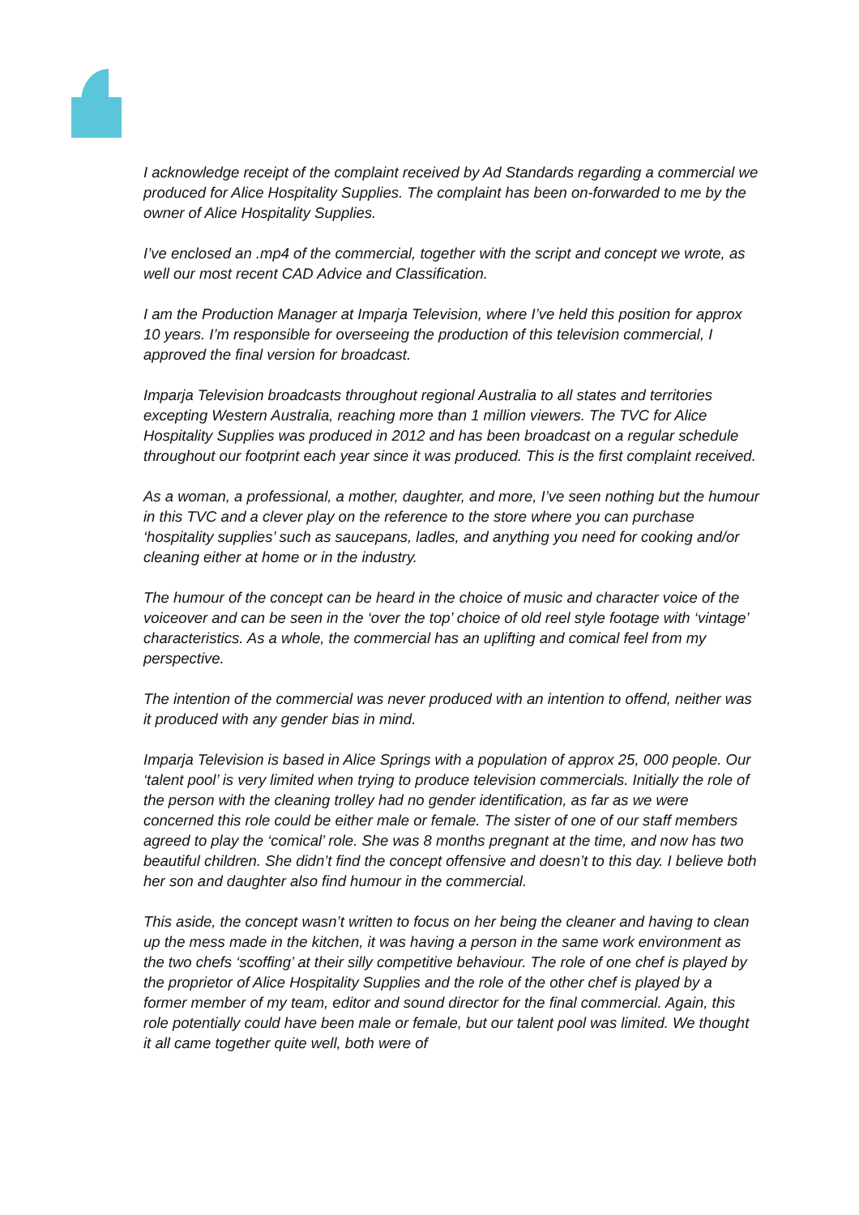I acknowledge receipt of the complaint received by Ad Standards regarding a commercial we produced for Alice Hospitality Supplies. The complaint has been on-forwarded to me by the owner of Alice Hospitality Supplies.
I’ve enclosed an .mp4 of the commercial, together with the script and concept we wrote, as well our most recent CAD Advice and Classification.
I am the Production Manager at Imparja Television, where I’ve held this position for approx 10 years. I’m responsible for overseeing the production of this television commercial, I approved the final version for broadcast.
Imparja Television broadcasts throughout regional Australia to all states and territories excepting Western Australia, reaching more than 1 million viewers. The TVC for Alice Hospitality Supplies was produced in 2012 and has been broadcast on a regular schedule throughout our footprint each year since it was produced. This is the first complaint received.
As a woman, a professional, a mother, daughter, and more, I’ve seen nothing but the humour in this TVC and a clever play on the reference to the store where you can purchase ‘hospitality supplies’ such as saucepans, ladles, and anything you need for cooking and/or cleaning either at home or in the industry.
The humour of the concept can be heard in the choice of music and character voice of the voiceover and can be seen in the ‘over the top’ choice of old reel style footage with ‘vintage’ characteristics. As a whole, the commercial has an uplifting and comical feel from my perspective.
The intention of the commercial was never produced with an intention to offend, neither was it produced with any gender bias in mind.
Imparja Television is based in Alice Springs with a population of approx 25, 000 people. Our ‘talent pool’ is very limited when trying to produce television commercials. Initially the role of the person with the cleaning trolley had no gender identification, as far as we were concerned this role could be either male or female. The sister of one of our staff members agreed to play the ‘comical’ role. She was 8 months pregnant at the time, and now has two beautiful children. She didn’t find the concept offensive and doesn’t to this day. I believe both her son and daughter also find humour in the commercial.
This aside, the concept wasn’t written to focus on her being the cleaner and having to clean up the mess made in the kitchen, it was having a person in the same work environment as the two chefs ‘scoffing’ at their silly competitive behaviour. The role of one chef is played by the proprietor of Alice Hospitality Supplies and the role of the other chef is played by a former member of my team, editor and sound director for the final commercial. Again, this role potentially could have been male or female, but our talent pool was limited. We thought it all came together quite well, both were of